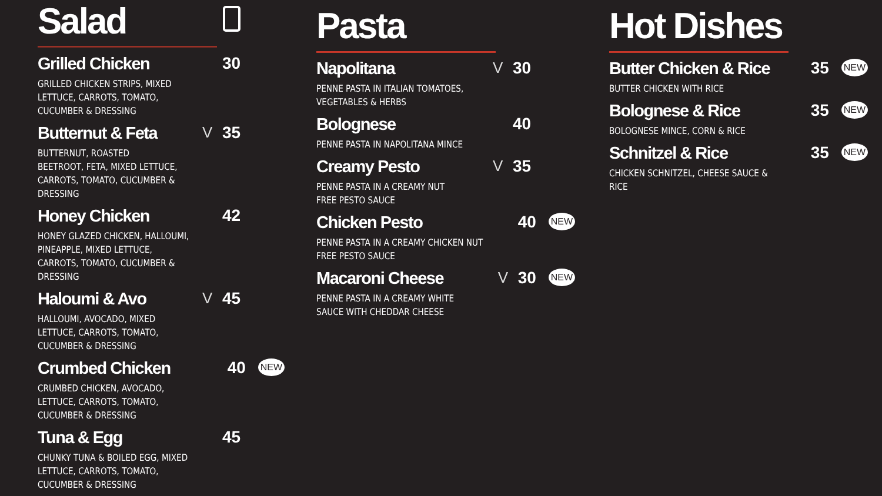Salad
Grilled Chicken
GRILLED CHICKEN STRIPS, MIXED LETTUCE, CARROTS, TOMATO, CUCUMBER & DRESSING
30
Butternut & Feta
BUTTERNUT, ROASTED BEETROOT, FETA, MIXED LETTUCE, CARROTS, TOMATO, CUCUMBER & DRESSING
V 35
Honey Chicken
HONEY GLAZED CHICKEN, HALLOUMI, PINEAPPLE, MIXED LETTUCE, CARROTS, TOMATO, CUCUMBER & DRESSING
42
Haloumi & Avo
HALLOUMI, AVOCADO, MIXED LETTUCE, CARROTS, TOMATO, CUCUMBER & DRESSING
V 45
Crumbed Chicken
CRUMBED CHICKEN, AVOCADO, LETTUCE, CARROTS, TOMATO, CUCUMBER & DRESSING
40 NEW
Tuna & Egg
CHUNKY TUNA & BOILED EGG, MIXED LETTUCE, CARROTS, TOMATO, CUCUMBER & DRESSING
45
Pasta
Napolitana
PENNE PASTA IN ITALIAN TOMATOES, VEGETABLES & HERBS
V 30
Bolognese
PENNE PASTA IN NAPOLITANA MINCE
40
Creamy Pesto
PENNE PASTA IN A CREAMY NUT FREE PESTO SAUCE
V 35
Chicken Pesto
PENNE PASTA IN A CREAMY CHICKEN NUT FREE PESTO SAUCE
40 NEW
Macaroni Cheese
PENNE PASTA IN A CREAMY WHITE SAUCE WITH CHEDDAR CHEESE
V 30 NEW
Hot Dishes
Butter Chicken & Rice
BUTTER CHICKEN WITH RICE
35 NEW
Bolognese & Rice
BOLOGNESE MINCE, CORN & RICE
35 NEW
Schnitzel & Rice
CHICKEN SCHNITZEL, CHEESE SAUCE & RICE
35 NEW